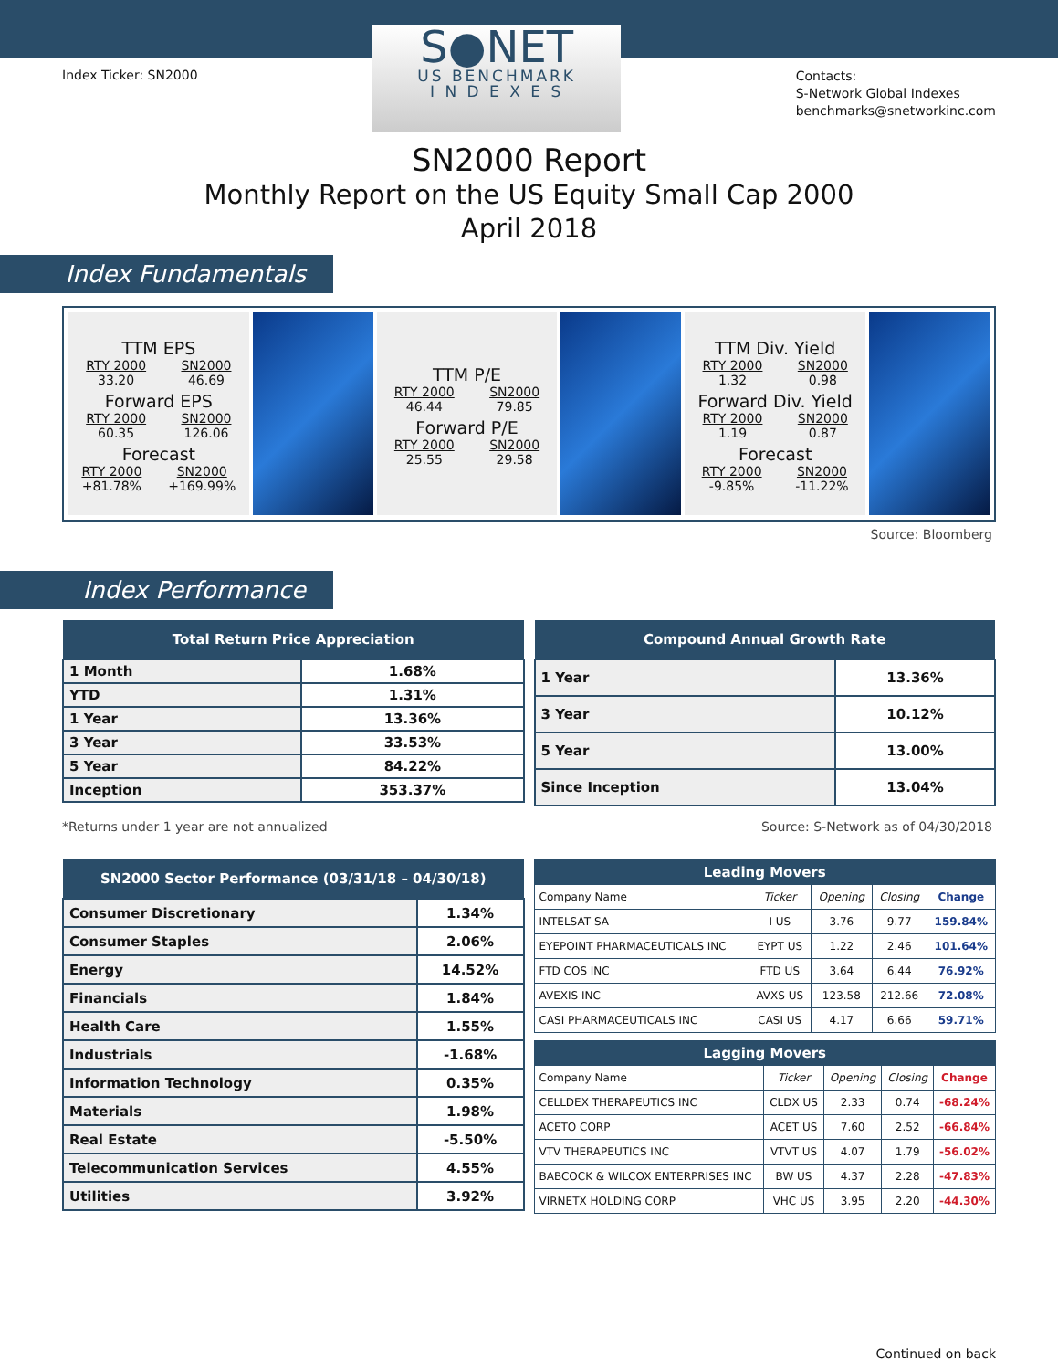Index Ticker: SN2000
S●NET
US BENCHMARK
I N D E X E S
Contacts:
S-Network Global Indexes
benchmarks@snetworkinc.com
SN2000 Report
Monthly Report on the US Equity Small Cap 2000
April 2018
Index Fundamentals
TTM EPS
RTY 2000
33.20 SN2000
46.69
Forward EPS
RTY 2000
60.35 SN2000
126.06
Forecast
RTY 2000
+81.78% SN2000
+169.99%
TTM P/E
RTY 2000
46.44 SN2000
79.85
Forward P/E
RTY 2000
25.55 SN2000
29.58
TTM Div. Yield
RTY 2000
1.32 SN2000
0.98
Forward Div. Yield
RTY 2000
1.19 SN2000
0.87
Forecast
RTY 2000
-9.85% SN2000
-11.22%
Source: Bloomberg
Index Performance
| Total Return Price Appreciation | |
| --- | --- |
| 1 Month | 1.68% |
| YTD | 1.31% |
| 1 Year | 13.36% |
| 3 Year | 33.53% |
| 5 Year | 84.22% |
| Inception | 353.37% |
| Compound Annual Growth Rate | |
| --- | --- |
| 1 Year | 13.36% |
| 3 Year | 10.12% |
| 5 Year | 13.00% |
| Since Inception | 13.04% |
*Returns under 1 year are not annualized Source: S-Network as of 04/30/2018
| SN2000 Sector Performance (03/31/18 – 04/30/18) | |
| --- | --- |
| Consumer Discretionary | 1.34% |
| Consumer Staples | 2.06% |
| Energy | 14.52% |
| Financials | 1.84% |
| Health Care | 1.55% |
| Industrials | -1.68% |
| Information Technology | 0.35% |
| Materials | 1.98% |
| Real Estate | -5.50% |
| Telecommunication Services | 4.55% |
| Utilities | 3.92% |
| Leading Movers | | | | |
| --- | --- | --- | --- | --- |
| Company Name | Ticker | Opening | Closing | Change |
| INTELSAT SA | I US | 3.76 | 9.77 | 159.84% |
| EYEPOINT PHARMACEUTICALS INC | EYPT US | 1.22 | 2.46 | 101.64% |
| FTD COS INC | FTD US | 3.64 | 6.44 | 76.92% |
| AVEXIS INC | AVXS US | 123.58 | 212.66 | 72.08% |
| CASI PHARMACEUTICALS INC | CASI US | 4.17 | 6.66 | 59.71% |
| Lagging Movers | | | | |
| --- | --- | --- | --- | --- |
| Company Name | Ticker | Opening | Closing | Change |
| CELLDEX THERAPEUTICS INC | CLDX US | 2.33 | 0.74 | -68.24% |
| ACETO CORP | ACET US | 7.60 | 2.52 | -66.84% |
| VTV THERAPEUTICS INC | VTVT US | 4.07 | 1.79 | -56.02% |
| BABCOCK & WILCOX ENTERPRISES INC | BW US | 4.37 | 2.28 | -47.83% |
| VIRNETX HOLDING CORP | VHC US | 3.95 | 2.20 | -44.30% |
Continued on back